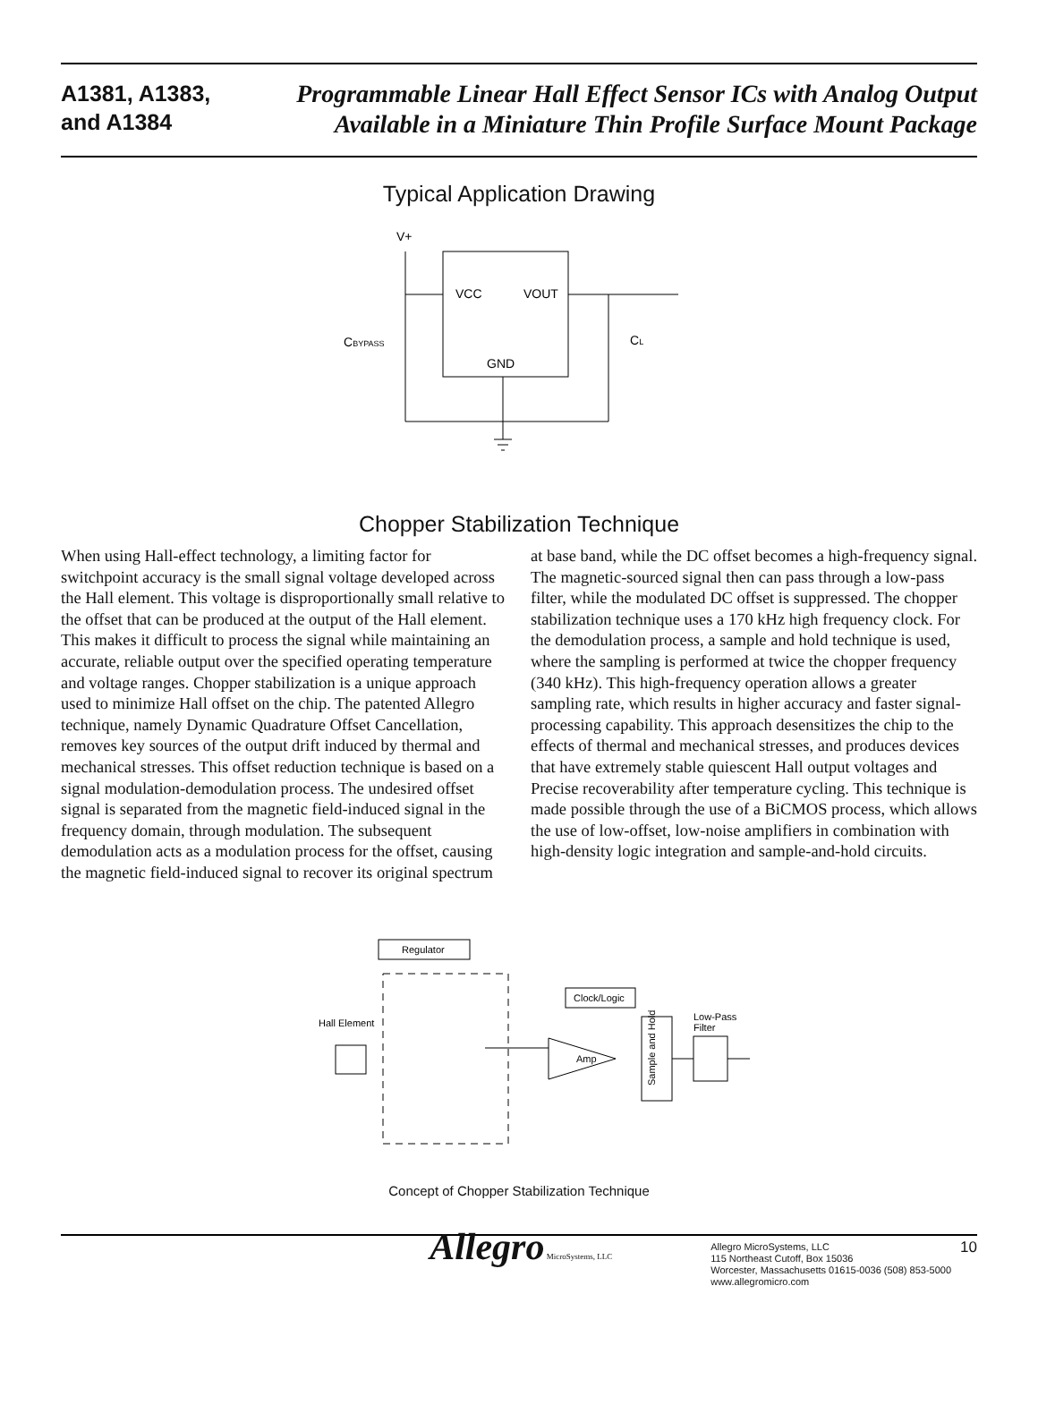A1381, A1383,
and A1384
Programmable Linear Hall Effect Sensor ICs with Analog Output
Available in a Miniature Thin Profile Surface Mount Package
Typical Application Drawing
V+
VCC
VOUT
GND
CBYPASS
CL
Chopper Stabilization Technique
When using Hall-effect technology, a limiting factor for switchpoint accuracy is the small signal voltage developed across the Hall element. This voltage is disproportionally small relative to the offset that can be produced at the output of the Hall element. This makes it difficult to process the signal while maintaining an accurate, reliable output over the specified operating temperature and voltage ranges. Chopper stabilization is a unique approach used to minimize Hall offset on the chip. The patented Allegro technique, namely Dynamic Quadrature Offset Cancellation, removes key sources of the output drift induced by thermal and mechanical stresses. This offset reduction technique is based on a signal modulation-demodulation process. The undesired offset signal is separated from the magnetic field-induced signal in the frequency domain, through modulation. The subsequent demodulation acts as a modulation process for the offset, causing the magnetic field-induced signal to recover its original spectrum
at base band, while the DC offset becomes a high-frequency signal. The magnetic-sourced signal then can pass through a low-pass filter, while the modulated DC offset is suppressed. The chopper stabilization technique uses a 170 kHz high frequency clock. For the demodulation process, a sample and hold technique is used, where the sampling is performed at twice the chopper frequency (340 kHz). This high-frequency operation allows a greater sampling rate, which results in higher accuracy and faster signal-processing capability. This approach desensitizes the chip to the effects of thermal and mechanical stresses, and produces devices that have extremely stable quiescent Hall output voltages and Precise recoverability after temperature cycling. This technique is made possible through the use of a BiCMOS process, which allows the use of low-offset, low-noise amplifiers in combination with high-density logic integration and sample-and-hold circuits.
Regulator
Hall Element
Clock/Logic
Amp
Sample and Hold
Low-Pass
Filter
Concept of Chopper Stabilization Technique
Allegro MicroSystems, LLC
Allegro MicroSystems, LLC
115 Northeast Cutoff, Box 15036
Worcester, Massachusetts 01615-0036 (508) 853-5000
www.allegromicro.com
10